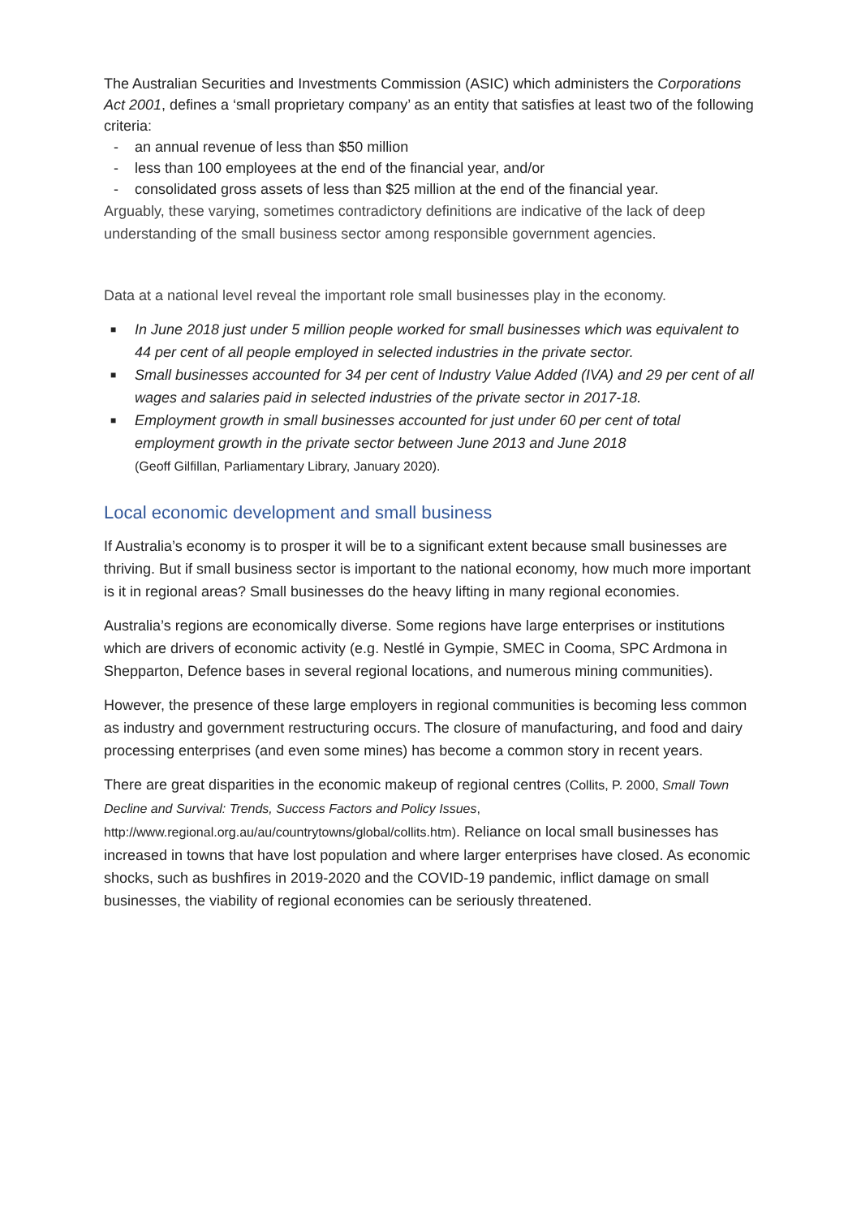The Australian Securities and Investments Commission (ASIC) which administers the Corporations Act 2001, defines a ‘small proprietary company’ as an entity that satisfies at least two of the following criteria:
- an annual revenue of less than $50 million
- less than 100 employees at the end of the financial year, and/or
- consolidated gross assets of less than $25 million at the end of the financial year.
Arguably, these varying, sometimes contradictory definitions are indicative of the lack of deep understanding of the small business sector among responsible government agencies.
Data at a national level reveal the important role small businesses play in the economy.
■ In June 2018 just under 5 million people worked for small businesses which was equivalent to 44 per cent of all people employed in selected industries in the private sector.
■ Small businesses accounted for 34 per cent of Industry Value Added (IVA) and 29 per cent of all wages and salaries paid in selected industries of the private sector in 2017-18.
■ Employment growth in small businesses accounted for just under 60 per cent of total employment growth in the private sector between June 2013 and June 2018
(Geoff Gilfillan, Parliamentary Library, January 2020).
Local economic development and small business
If Australia’s economy is to prosper it will be to a significant extent because small businesses are thriving. But if small business sector is important to the national economy, how much more important is it in regional areas? Small businesses do the heavy lifting in many regional economies.
Australia’s regions are economically diverse. Some regions have large enterprises or institutions which are drivers of economic activity (e.g. Nestlé in Gympie, SMEC in Cooma, SPC Ardmona in Shepparton, Defence bases in several regional locations, and numerous mining communities).
However, the presence of these large employers in regional communities is becoming less common as industry and government restructuring occurs. The closure of manufacturing, and food and dairy processing enterprises (and even some mines) has become a common story in recent years.
There are great disparities in the economic makeup of regional centres (Collits, P. 2000, Small Town Decline and Survival: Trends, Success Factors and Policy Issues, http://www.regional.org.au/au/countrytowns/global/collits.htm). Reliance on local small businesses has increased in towns that have lost population and where larger enterprises have closed. As economic shocks, such as bushfires in 2019-2020 and the COVID-19 pandemic, inflict damage on small businesses, the viability of regional economies can be seriously threatened.